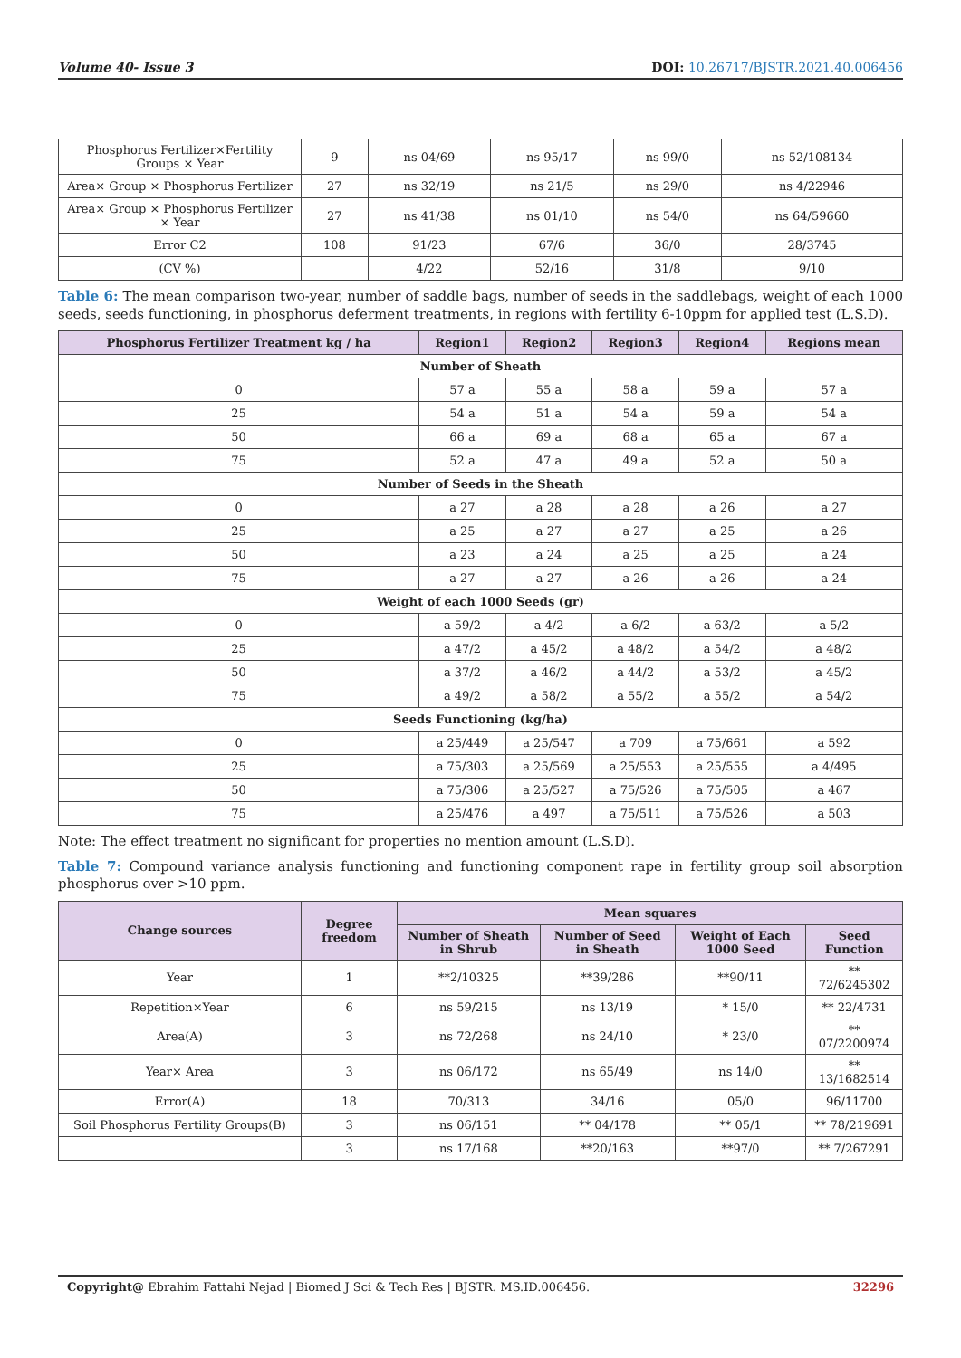Volume 40- Issue 3 DOI: 10.26717/BJSTR.2021.40.006456
| Phosphorus Fertilizer×Fertility Groups × Year | 9 | ns 04/69 | ns 95/17 | ns 99/0 | ns 52/108134 |
| Area× Group × Phosphorus Fertilizer | 27 | ns 32/19 | ns 21/5 | ns 29/0 | ns 4/22946 |
| Area× Group × Phosphorus Fertilizer × Year | 27 | ns 41/38 | ns 01/10 | ns 54/0 | ns 64/59660 |
| Error C2 | 108 | 91/23 | 67/6 | 36/0 | 28/3745 |
| (CV %) | | 4/22 | 52/16 | 31/8 | 9/10 |
Table 6: The mean comparison two-year, number of saddle bags, number of seeds in the saddlebags, weight of each 1000 seeds, seeds functioning, in phosphorus deferment treatments, in regions with fertility 6-10ppm for applied test (L.S.D).
| Phosphorus Fertilizer Treatment kg / ha | Region1 | Region2 | Region3 | Region4 | Regions mean |
| --- | --- | --- | --- | --- | --- |
| Number of Sheath | | | | | |
| 0 | 57 a | 55 a | 58 a | 59 a | 57 a |
| 25 | 54 a | 51 a | 54 a | 59 a | 54 a |
| 50 | 66 a | 69 a | 68 a | 65 a | 67 a |
| 75 | 52 a | 47 a | 49 a | 52 a | 50 a |
| Number of Seeds in the Sheath | | | | | |
| 0 | a 27 | a 28 | a 28 | a 26 | a 27 |
| 25 | a 25 | a 27 | a 27 | a 25 | a 26 |
| 50 | a 23 | a 24 | a 25 | a 25 | a 24 |
| 75 | a 27 | a 27 | a 26 | a 26 | a 24 |
| Weight of each 1000 Seeds (gr) | | | | | |
| 0 | a 59/2 | a 4/2 | a 6/2 | a 63/2 | a 5/2 |
| 25 | a 47/2 | a 45/2 | a 48/2 | a 54/2 | a 48/2 |
| 50 | a 37/2 | a 46/2 | a 44/2 | a 53/2 | a 45/2 |
| 75 | a 49/2 | a 58/2 | a 55/2 | a 55/2 | a 54/2 |
| Seeds Functioning (kg/ha) | | | | | |
| 0 | a 25/449 | a 25/547 | a 709 | a 75/661 | a 592 |
| 25 | a 75/303 | a 25/569 | a 25/553 | a 25/555 | a 4/495 |
| 50 | a 75/306 | a 25/527 | a 75/526 | a 75/505 | a 467 |
| 75 | a 25/476 | a 497 | a 75/511 | a 75/526 | a 503 |
Note: The effect treatment no significant for properties no mention amount (L.S.D).
Table 7: Compound variance analysis functioning and functioning component rape in fertility group soil absorption phosphorus over >10 ppm.
| Change sources | Degree freedom | Mean squares | | | |
| --- | --- | --- | --- | --- | --- |
| | | Number of Sheath in Shrub | Number of Seed in Sheath | Weight of Each 1000 Seed | Seed Function |
| Year | 1 | **2/10325 | **39/286 | **90/11 | ** 72/6245302 |
| Repetition×Year | 6 | ns 59/215 | ns 13/19 | * 15/0 | ** 22/4731 |
| Area(A) | 3 | ns 72/268 | ns 24/10 | * 23/0 | ** 07/2200974 |
| Year× Area | 3 | ns 06/172 | ns 65/49 | ns 14/0 | ** 13/1682514 |
| Error(A) | 18 | 70/313 | 34/16 | 05/0 | 96/11700 |
| Soil Phosphorus Fertility Groups(B) | 3 | ns 06/151 | ** 04/178 | ** 05/1 | ** 78/219691 |
| | 3 | ns 17/168 | **20/163 | **97/0 | ** 7/267291 |
Copyright@ Ebrahim Fattahi Nejad | Biomed J Sci & Tech Res | BJSTR. MS.ID.006456. 32296